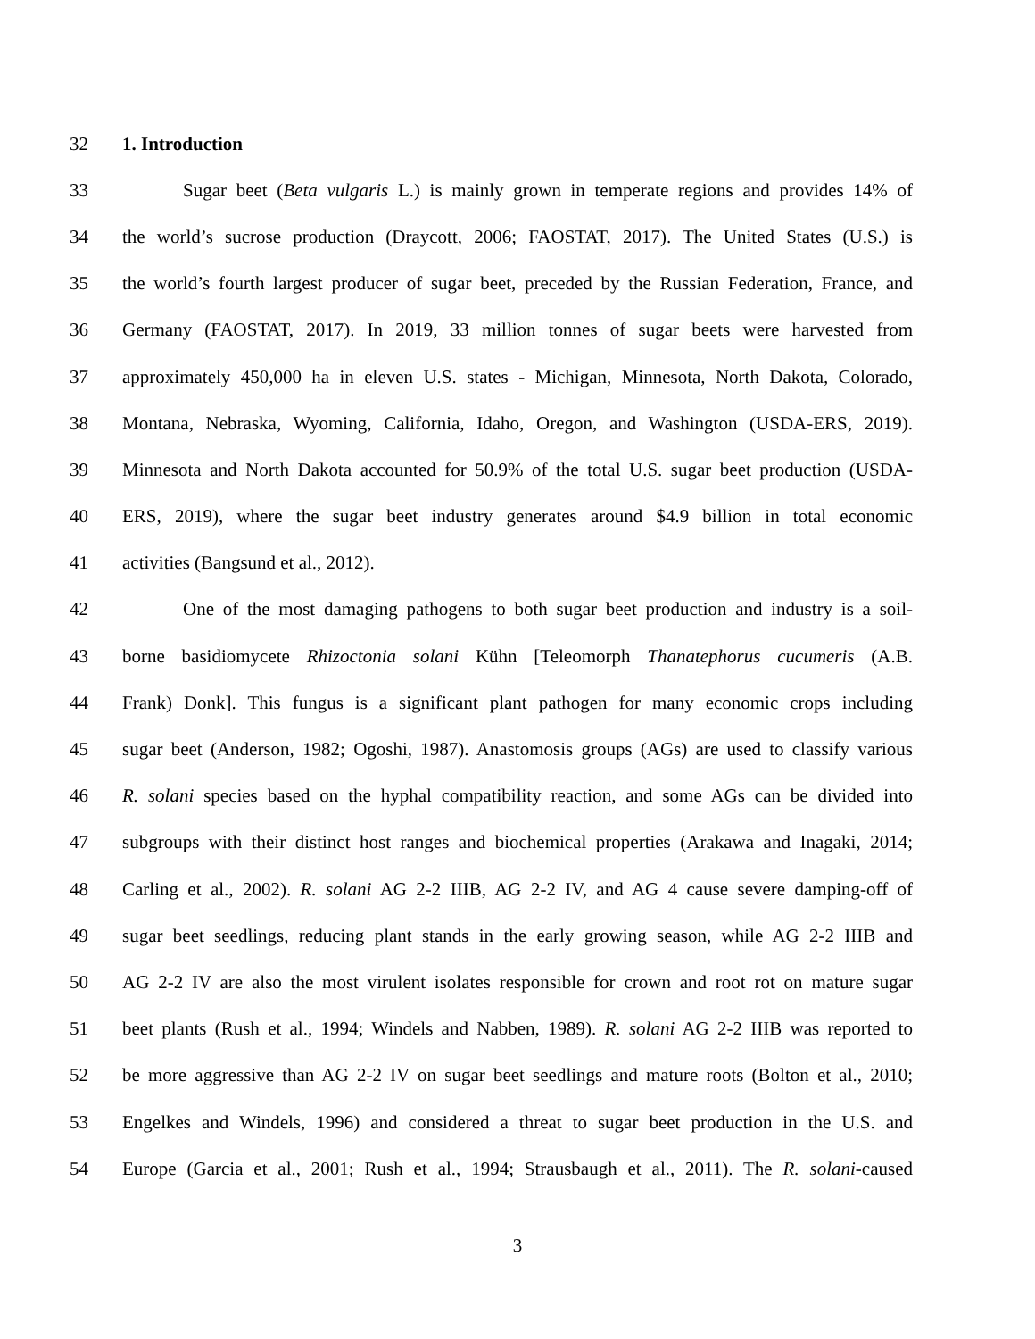32 1. Introduction
33 Sugar beet (Beta vulgaris L.) is mainly grown in temperate regions and provides 14% of
34 the world’s sucrose production (Draycott, 2006; FAOSTAT, 2017). The United States (U.S.) is
35 the world’s fourth largest producer of sugar beet, preceded by the Russian Federation, France, and
36 Germany (FAOSTAT, 2017). In 2019, 33 million tonnes of sugar beets were harvested from
37 approximately 450,000 ha in eleven U.S. states - Michigan, Minnesota, North Dakota, Colorado,
38 Montana, Nebraska, Wyoming, California, Idaho, Oregon, and Washington (USDA-ERS, 2019).
39 Minnesota and North Dakota accounted for 50.9% of the total U.S. sugar beet production (USDA-
40 ERS, 2019), where the sugar beet industry generates around $4.9 billion in total economic
41 activities (Bangsund et al., 2012).
42 One of the most damaging pathogens to both sugar beet production and industry is a soil-
43 borne basidiomycete Rhizoctonia solani Kühn [Teleomorph Thanatephorus cucumeris (A.B.
44 Frank) Donk]. This fungus is a significant plant pathogen for many economic crops including
45 sugar beet (Anderson, 1982; Ogoshi, 1987). Anastomosis groups (AGs) are used to classify various
46 R. solani species based on the hyphal compatibility reaction, and some AGs can be divided into
47 subgroups with their distinct host ranges and biochemical properties (Arakawa and Inagaki, 2014;
48 Carling et al., 2002). R. solani AG 2-2 IIIB, AG 2-2 IV, and AG 4 cause severe damping-off of
49 sugar beet seedlings, reducing plant stands in the early growing season, while AG 2-2 IIIB and
50 AG 2-2 IV are also the most virulent isolates responsible for crown and root rot on mature sugar
51 beet plants (Rush et al., 1994; Windels and Nabben, 1989). R. solani AG 2-2 IIIB was reported to
52 be more aggressive than AG 2-2 IV on sugar beet seedlings and mature roots (Bolton et al., 2010;
53 Engelkes and Windels, 1996) and considered a threat to sugar beet production in the U.S. and
54 Europe (Garcia et al., 2001; Rush et al., 1994; Strausbaugh et al., 2011). The R. solani-caused
3